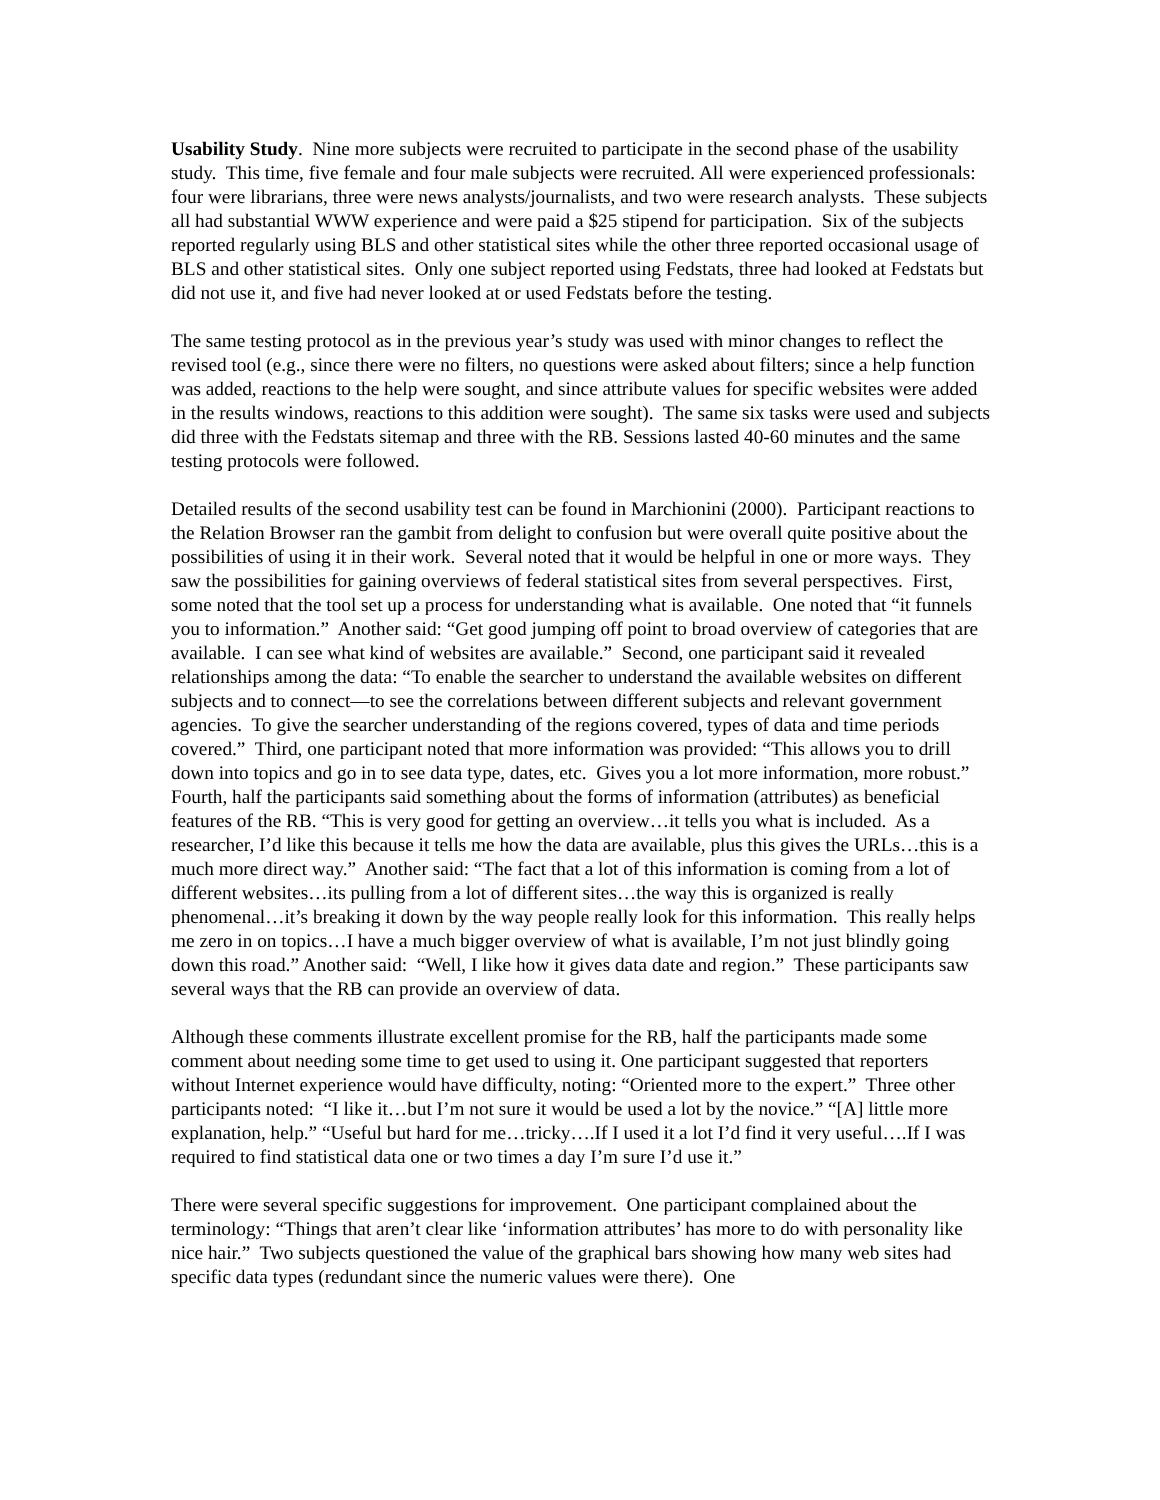Usability Study. Nine more subjects were recruited to participate in the second phase of the usability study. This time, five female and four male subjects were recruited. All were experienced professionals: four were librarians, three were news analysts/journalists, and two were research analysts. These subjects all had substantial WWW experience and were paid a $25 stipend for participation. Six of the subjects reported regularly using BLS and other statistical sites while the other three reported occasional usage of BLS and other statistical sites. Only one subject reported using Fedstats, three had looked at Fedstats but did not use it, and five had never looked at or used Fedstats before the testing.
The same testing protocol as in the previous year’s study was used with minor changes to reflect the revised tool (e.g., since there were no filters, no questions were asked about filters; since a help function was added, reactions to the help were sought, and since attribute values for specific websites were added in the results windows, reactions to this addition were sought). The same six tasks were used and subjects did three with the Fedstats sitemap and three with the RB. Sessions lasted 40-60 minutes and the same testing protocols were followed.
Detailed results of the second usability test can be found in Marchionini (2000). Participant reactions to the Relation Browser ran the gambit from delight to confusion but were overall quite positive about the possibilities of using it in their work. Several noted that it would be helpful in one or more ways. They saw the possibilities for gaining overviews of federal statistical sites from several perspectives. First, some noted that the tool set up a process for understanding what is available. One noted that “it funnels you to information.” Another said: “Get good jumping off point to broad overview of categories that are available. I can see what kind of websites are available.” Second, one participant said it revealed relationships among the data: “To enable the searcher to understand the available websites on different subjects and to connect—to see the correlations between different subjects and relevant government agencies. To give the searcher understanding of the regions covered, types of data and time periods covered.” Third, one participant noted that more information was provided: “This allows you to drill down into topics and go in to see data type, dates, etc. Gives you a lot more information, more robust.” Fourth, half the participants said something about the forms of information (attributes) as beneficial features of the RB. “This is very good for getting an overview…it tells you what is included. As a researcher, I’d like this because it tells me how the data are available, plus this gives the URLs…this is a much more direct way.” Another said: “The fact that a lot of this information is coming from a lot of different websites…its pulling from a lot of different sites…the way this is organized is really phenomenal…it’s breaking it down by the way people really look for this information. This really helps me zero in on topics…I have a much bigger overview of what is available, I’m not just blindly going down this road.” Another said: “Well, I like how it gives data date and region.” These participants saw several ways that the RB can provide an overview of data.
Although these comments illustrate excellent promise for the RB, half the participants made some comment about needing some time to get used to using it. One participant suggested that reporters without Internet experience would have difficulty, noting: “Oriented more to the expert.” Three other participants noted: “I like it…but I’m not sure it would be used a lot by the novice.” “[A] little more explanation, help.” “Useful but hard for me…tricky….If I used it a lot I’d find it very useful….If I was required to find statistical data one or two times a day I’m sure I’d use it.”
There were several specific suggestions for improvement. One participant complained about the terminology: “Things that aren’t clear like ‘information attributes’ has more to do with personality like nice hair.” Two subjects questioned the value of the graphical bars showing how many web sites had specific data types (redundant since the numeric values were there). One